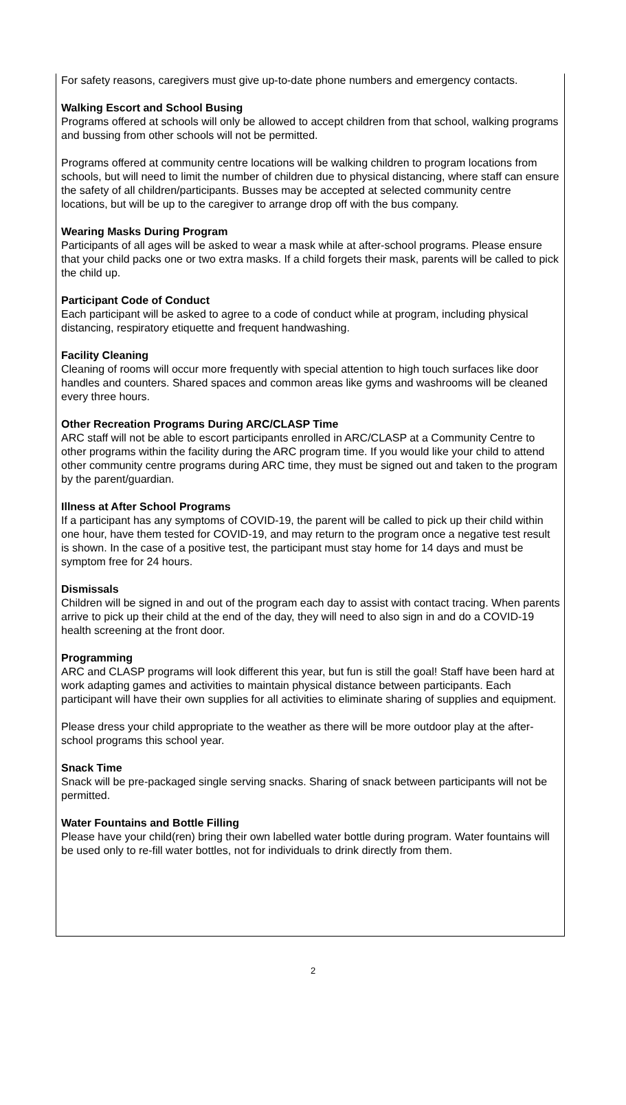For safety reasons, caregivers must give up-to-date phone numbers and emergency contacts.
Walking Escort and School Busing
Programs offered at schools will only be allowed to accept children from that school, walking programs and bussing from other schools will not be permitted.
Programs offered at community centre locations will be walking children to program locations from schools, but will need to limit the number of children due to physical distancing, where staff can ensure the safety of all children/participants. Busses may be accepted at selected community centre locations, but will be up to the caregiver to arrange drop off with the bus company.
Wearing Masks During Program
Participants of all ages will be asked to wear a mask while at after-school programs. Please ensure that your child packs one or two extra masks. If a child forgets their mask, parents will be called to pick the child up.
Participant Code of Conduct
Each participant will be asked to agree to a code of conduct while at program, including physical distancing, respiratory etiquette and frequent handwashing.
Facility Cleaning
Cleaning of rooms will occur more frequently with special attention to high touch surfaces like door handles and counters. Shared spaces and common areas like gyms and washrooms will be cleaned every three hours.
Other Recreation Programs During ARC/CLASP Time
ARC staff will not be able to escort participants enrolled in ARC/CLASP at a Community Centre to other programs within the facility during the ARC program time. If you would like your child to attend other community centre programs during ARC time, they must be signed out and taken to the program by the parent/guardian.
Illness at After School Programs
If a participant has any symptoms of COVID-19, the parent will be called to pick up their child within one hour, have them tested for COVID-19, and may return to the program once a negative test result is shown. In the case of a positive test, the participant must stay home for 14 days and must be symptom free for 24 hours.
Dismissals
Children will be signed in and out of the program each day to assist with contact tracing. When parents arrive to pick up their child at the end of the day, they will need to also sign in and do a COVID-19 health screening at the front door.
Programming
ARC and CLASP programs will look different this year, but fun is still the goal! Staff have been hard at work adapting games and activities to maintain physical distance between participants. Each participant will have their own supplies for all activities to eliminate sharing of supplies and equipment.
Please dress your child appropriate to the weather as there will be more outdoor play at the after-school programs this school year.
Snack Time
Snack will be pre-packaged single serving snacks. Sharing of snack between participants will not be permitted.
Water Fountains and Bottle Filling
Please have your child(ren) bring their own labelled water bottle during program. Water fountains will be used only to re-fill water bottles, not for individuals to drink directly from them.
2